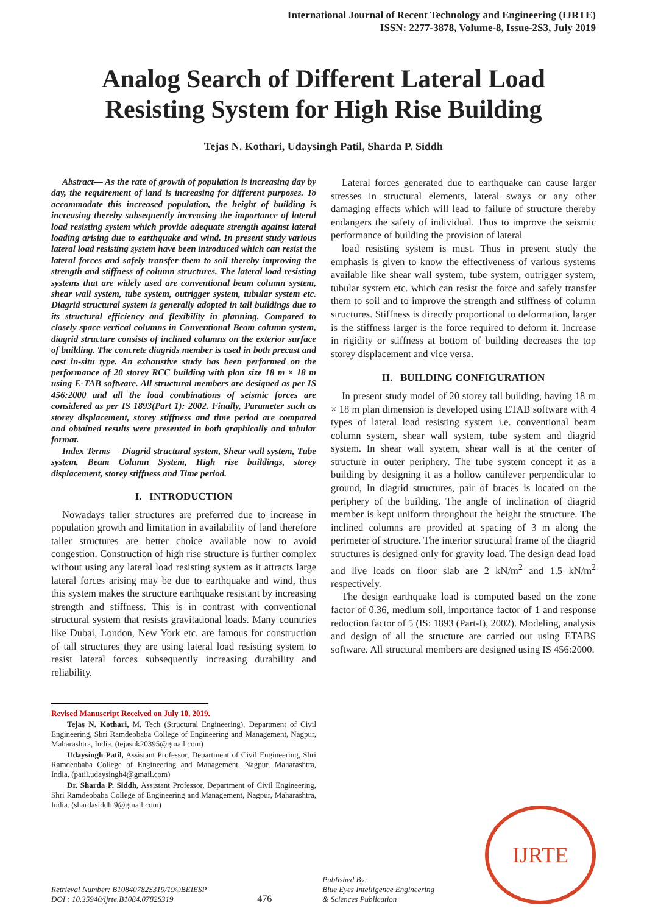International Journal of Recent Technology and Engineering (IJRTE)
ISSN: 2277-3878, Volume-8, Issue-2S3, July 2019
Analog Search of Different Lateral Load Resisting System for High Rise Building
Tejas N. Kothari, Udaysingh Patil, Sharda P. Siddh
Abstract— As the rate of growth of population is increasing day by day, the requirement of land is increasing for different purposes. To accommodate this increased population, the height of building is increasing thereby subsequently increasing the importance of lateral load resisting system which provide adequate strength against lateral loading arising due to earthquake and wind. In present study various lateral load resisting system have been introduced which can resist the lateral forces and safely transfer them to soil thereby improving the strength and stiffness of column structures. The lateral load resisting systems that are widely used are conventional beam column system, shear wall system, tube system, outrigger system, tubular system etc. Diagrid structural system is generally adopted in tall buildings due to its structural efficiency and flexibility in planning. Compared to closely space vertical columns in Conventional Beam column system, diagrid structure consists of inclined columns on the exterior surface of building. The concrete diagrids member is used in both precast and cast in-situ type. An exhaustive study has been performed on the performance of 20 storey RCC building with plan size 18 m × 18 m using E-TAB software. All structural members are designed as per IS 456:2000 and all the load combinations of seismic forces are considered as per IS 1893(Part 1): 2002. Finally, Parameter such as storey displacement, storey stiffness and time period are compared and obtained results were presented in both graphically and tabular format.
Index Terms— Diagrid structural system, Shear wall system, Tube system, Beam Column System, High rise buildings, storey displacement, storey stiffness and Time period.
I. INTRODUCTION
Nowadays taller structures are preferred due to increase in population growth and limitation in availability of land therefore taller structures are better choice available now to avoid congestion. Construction of high rise structure is further complex without using any lateral load resisting system as it attracts large lateral forces arising may be due to earthquake and wind, thus this system makes the structure earthquake resistant by increasing strength and stiffness. This is in contrast with conventional structural system that resists gravitational loads. Many countries like Dubai, London, New York etc. are famous for construction of tall structures they are using lateral load resisting system to resist lateral forces subsequently increasing durability and reliability.
Revised Manuscript Received on July 10, 2019.
Tejas N. Kothari, M. Tech (Structural Engineering), Department of Civil Engineering, Shri Ramdeobaba College of Engineering and Management, Nagpur, Maharashtra, India. (tejasnk20395@gmail.com)
Udaysingh Patil, Assistant Professor, Department of Civil Engineering, Shri Ramdeobaba College of Engineering and Management, Nagpur, Maharashtra, India. (patil.udaysingh4@gmail.com)
Dr. Sharda P. Siddh, Assistant Professor, Department of Civil Engineering, Shri Ramdeobaba College of Engineering and Management, Nagpur, Maharashtra, India. (shardasiddh.9@gmail.com)
Lateral forces generated due to earthquake can cause larger stresses in structural elements, lateral sways or any other damaging effects which will lead to failure of structure thereby endangers the safety of individual. Thus to improve the seismic performance of building the provision of lateral
load resisting system is must. Thus in present study the emphasis is given to know the effectiveness of various systems available like shear wall system, tube system, outrigger system, tubular system etc. which can resist the force and safely transfer them to soil and to improve the strength and stiffness of column structures. Stiffness is directly proportional to deformation, larger is the stiffness larger is the force required to deform it. Increase in rigidity or stiffness at bottom of building decreases the top storey displacement and vice versa.
II. BUILDING CONFIGURATION
In present study model of 20 storey tall building, having 18 m × 18 m plan dimension is developed using ETAB software with 4 types of lateral load resisting system i.e. conventional beam column system, shear wall system, tube system and diagrid system. In shear wall system, shear wall is at the center of structure in outer periphery. The tube system concept it as a building by designing it as a hollow cantilever perpendicular to ground, In diagrid structures, pair of braces is located on the periphery of the building. The angle of inclination of diagrid member is kept uniform throughout the height the structure. The inclined columns are provided at spacing of 3 m along the perimeter of structure. The interior structural frame of the diagrid structures is designed only for gravity load. The design dead load and live loads on floor slab are 2 kN/m<sup>2</sup> and 1.5 kN/m<sup>2</sup> respectively.
The design earthquake load is computed based on the zone factor of 0.36, medium soil, importance factor of 1 and response reduction factor of 5 (IS: 1893 (Part-I), 2002). Modeling, analysis and design of all the structure are carried out using ETABS software. All structural members are designed using IS 456:2000.
Retrieval Number: B10840782S319/19©BEIESP
DOI : 10.35940/ijrte.B1084.0782S319
476
Published By:
Blue Eyes Intelligence Engineering
& Sciences Publication
IJRTE